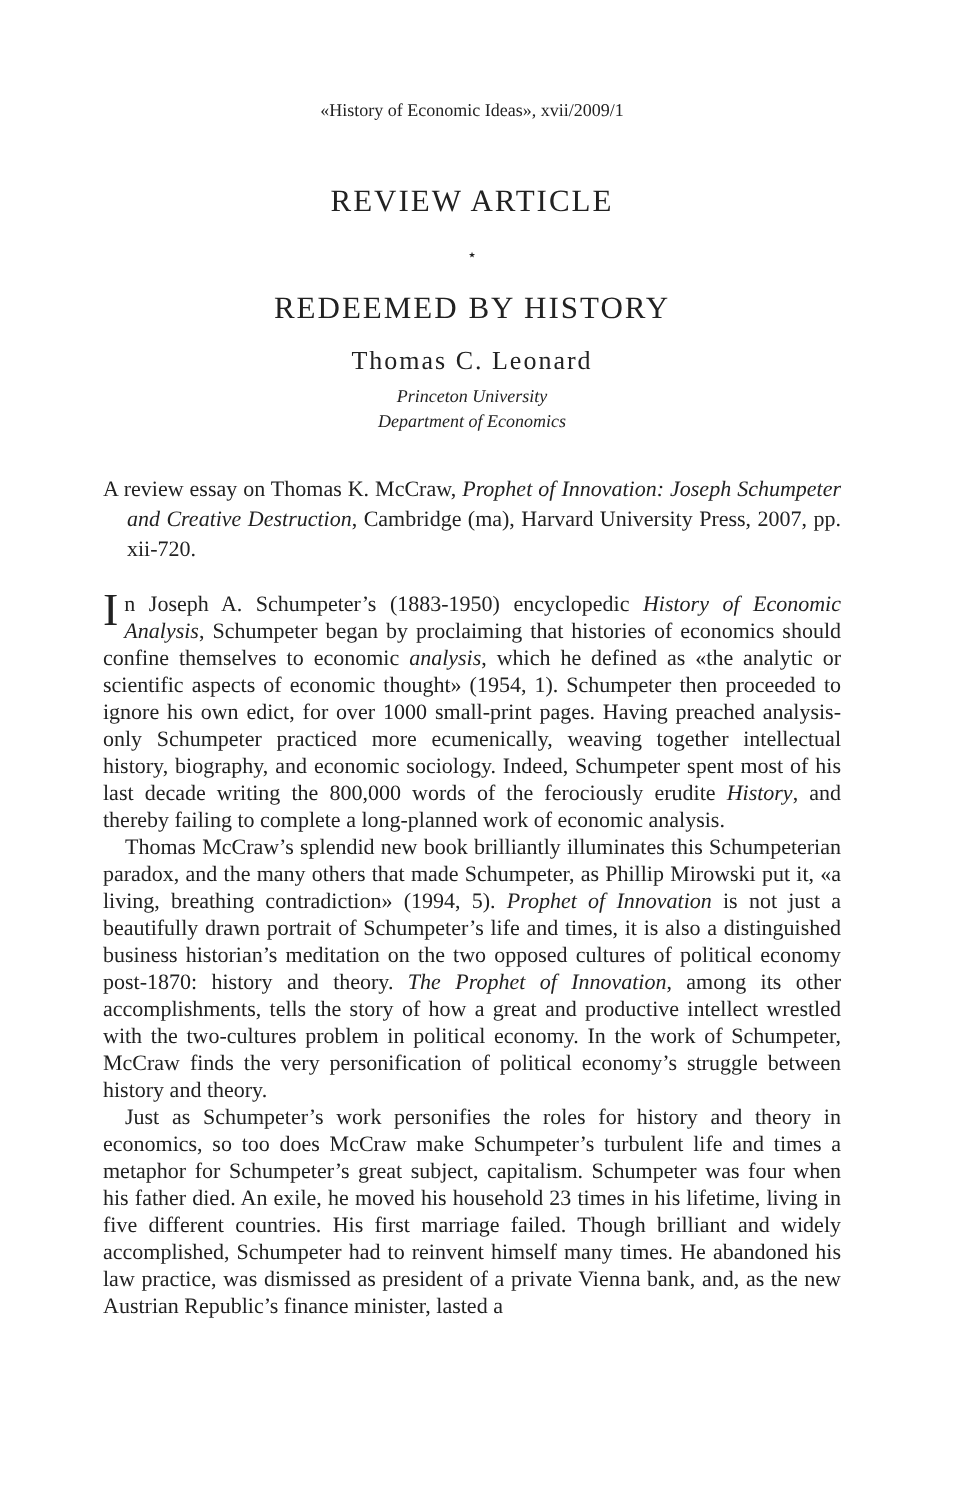«History of Economic Ideas», xvii/2009/1
REVIEW ARTICLE
⋆
REDEEMED BY HISTORY
Thomas C. Leonard
Princeton University
Department of Economics
A review essay on Thomas K. McCraw, Prophet of Innovation: Joseph Schumpeter and Creative Destruction, Cambridge (ma), Harvard University Press, 2007, pp. xii-720.
In Joseph A. Schumpeter’s (1883-1950) encyclopedic History of Economic Analysis, Schumpeter began by proclaiming that histories of economics should confine themselves to economic analysis, which he defined as «the analytic or scientific aspects of economic thought» (1954, 1). Schumpeter then proceeded to ignore his own edict, for over 1000 small-print pages. Having preached analysis-only Schumpeter practiced more ecumenically, weaving together intellectual history, biography, and economic sociology. Indeed, Schumpeter spent most of his last decade writing the 800,000 words of the ferociously erudite History, and thereby failing to complete a long-planned work of economic analysis.
Thomas McCraw’s splendid new book brilliantly illuminates this Schumpeterian paradox, and the many others that made Schumpeter, as Phillip Mirowski put it, «a living, breathing contradiction» (1994, 5). Prophet of Innovation is not just a beautifully drawn portrait of Schumpeter’s life and times, it is also a distinguished business historian’s meditation on the two opposed cultures of political economy post-1870: history and theory. The Prophet of Innovation, among its other accomplishments, tells the story of how a great and productive intellect wrestled with the two-cultures problem in political economy. In the work of Schumpeter, McCraw finds the very personification of political economy’s struggle between history and theory.
Just as Schumpeter’s work personifies the roles for history and theory in economics, so too does McCraw make Schumpeter’s turbulent life and times a metaphor for Schumpeter’s great subject, capitalism. Schumpeter was four when his father died. An exile, he moved his household 23 times in his lifetime, living in five different countries. His first marriage failed. Though brilliant and widely accomplished, Schumpeter had to reinvent himself many times. He abandoned his law practice, was dismissed as president of a private Vienna bank, and, as the new Austrian Republic’s finance minister, lasted a